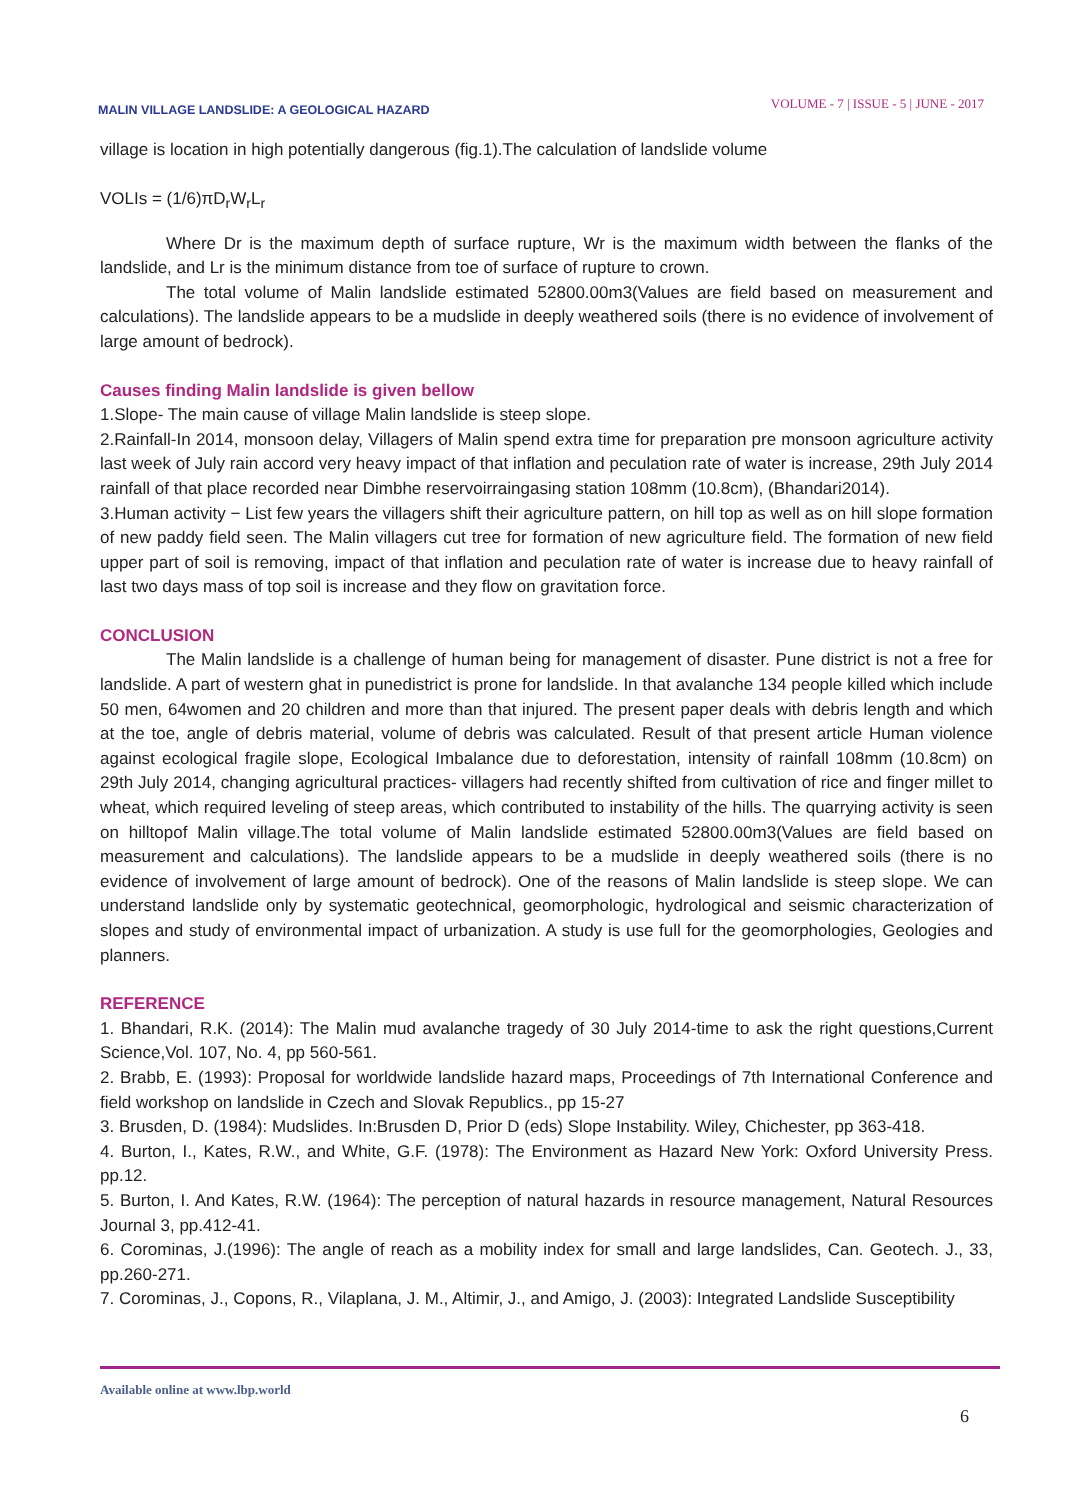MALIN VILLAGE LANDSLIDE: A GEOLOGICAL HAZARD
VOLUME - 7 | ISSUE - 5 | JUNE - 2017
village is location in high potentially dangerous (fig.1).The calculation of landslide volume
VOLIs = (1/6)πD<sub>r</sub>W<sub>r</sub>L<sub>r</sub>
Where Dr is the maximum depth of surface rupture, Wr is the maximum width between the flanks of the landslide, and Lr is the minimum distance from toe of surface of rupture to crown.
The total volume of Malin landslide estimated 52800.00m3(Values are field based on measurement and calculations). The landslide appears to be a mudslide in deeply weathered soils (there is no evidence of involvement of large amount of bedrock).
Causes finding Malin landslide is given bellow
1.Slope- The main cause of village Malin landslide is steep slope.
2.Rainfall-In 2014, monsoon delay, Villagers of Malin spend extra time for preparation pre monsoon agriculture activity last week of July rain accord very heavy impact of that inflation and peculation rate of water is increase, 29th July 2014 rainfall of that place recorded near Dimbhe reservoirraingasing station 108mm (10.8cm), (Bhandari2014).
3.Human activity − List few years the villagers shift their agriculture pattern, on hill top as well as on hill slope formation of new paddy field seen. The Malin villagers cut tree for formation of new agriculture field. The formation of new field upper part of soil is removing, impact of that inflation and peculation rate of water is increase due to heavy rainfall of last two days mass of top soil is increase and they flow on gravitation force.
CONCLUSION
The Malin landslide is a challenge of human being for management of disaster. Pune district is not a free for landslide. A part of western ghat in punedistrict is prone for landslide. In that avalanche 134 people killed which include 50 men, 64women and 20 children and more than that injured. The present paper deals with debris length and which at the toe, angle of debris material, volume of debris was calculated. Result of that present article Human violence against ecological fragile slope, Ecological Imbalance due to deforestation, intensity of rainfall 108mm (10.8cm) on 29th July 2014, changing agricultural practices- villagers had recently shifted from cultivation of rice and finger millet to wheat, which required leveling of steep areas, which contributed to instability of the hills. The quarrying activity is seen on hilltopof Malin village.The total volume of Malin landslide estimated 52800.00m3(Values are field based on measurement and calculations). The landslide appears to be a mudslide in deeply weathered soils (there is no evidence of involvement of large amount of bedrock). One of the reasons of Malin landslide is steep slope. We can understand landslide only by systematic geotechnical, geomorphologic, hydrological and seismic characterization of slopes and study of environmental impact of urbanization. A study is use full for the geomorphologies, Geologies and planners.
REFERENCE
1. Bhandari, R.K. (2014): The Malin mud avalanche tragedy of 30 July 2014-time to ask the right questions,Current Science,Vol. 107, No. 4, pp 560-561.
2. Brabb, E. (1993): Proposal for worldwide landslide hazard maps, Proceedings of 7th International Conference and field workshop on landslide in Czech and Slovak Republics., pp 15-27
3. Brusden, D. (1984): Mudslides. In:Brusden D, Prior D (eds) Slope Instability. Wiley, Chichester, pp 363-418.
4. Burton, I., Kates, R.W., and White, G.F. (1978): The Environment as Hazard New York: Oxford University Press. pp.12.
5. Burton, I. And Kates, R.W. (1964): The perception of natural hazards in resource management, Natural Resources Journal 3, pp.412-41.
6. Corominas, J.(1996): The angle of reach as a mobility index for small and large landslides, Can. Geotech. J., 33, pp.260-271.
7. Corominas, J., Copons, R., Vilaplana, J. M., Altimir, J., and Amigo, J. (2003): Integrated Landslide Susceptibility
Available online at www.lbp.world
6